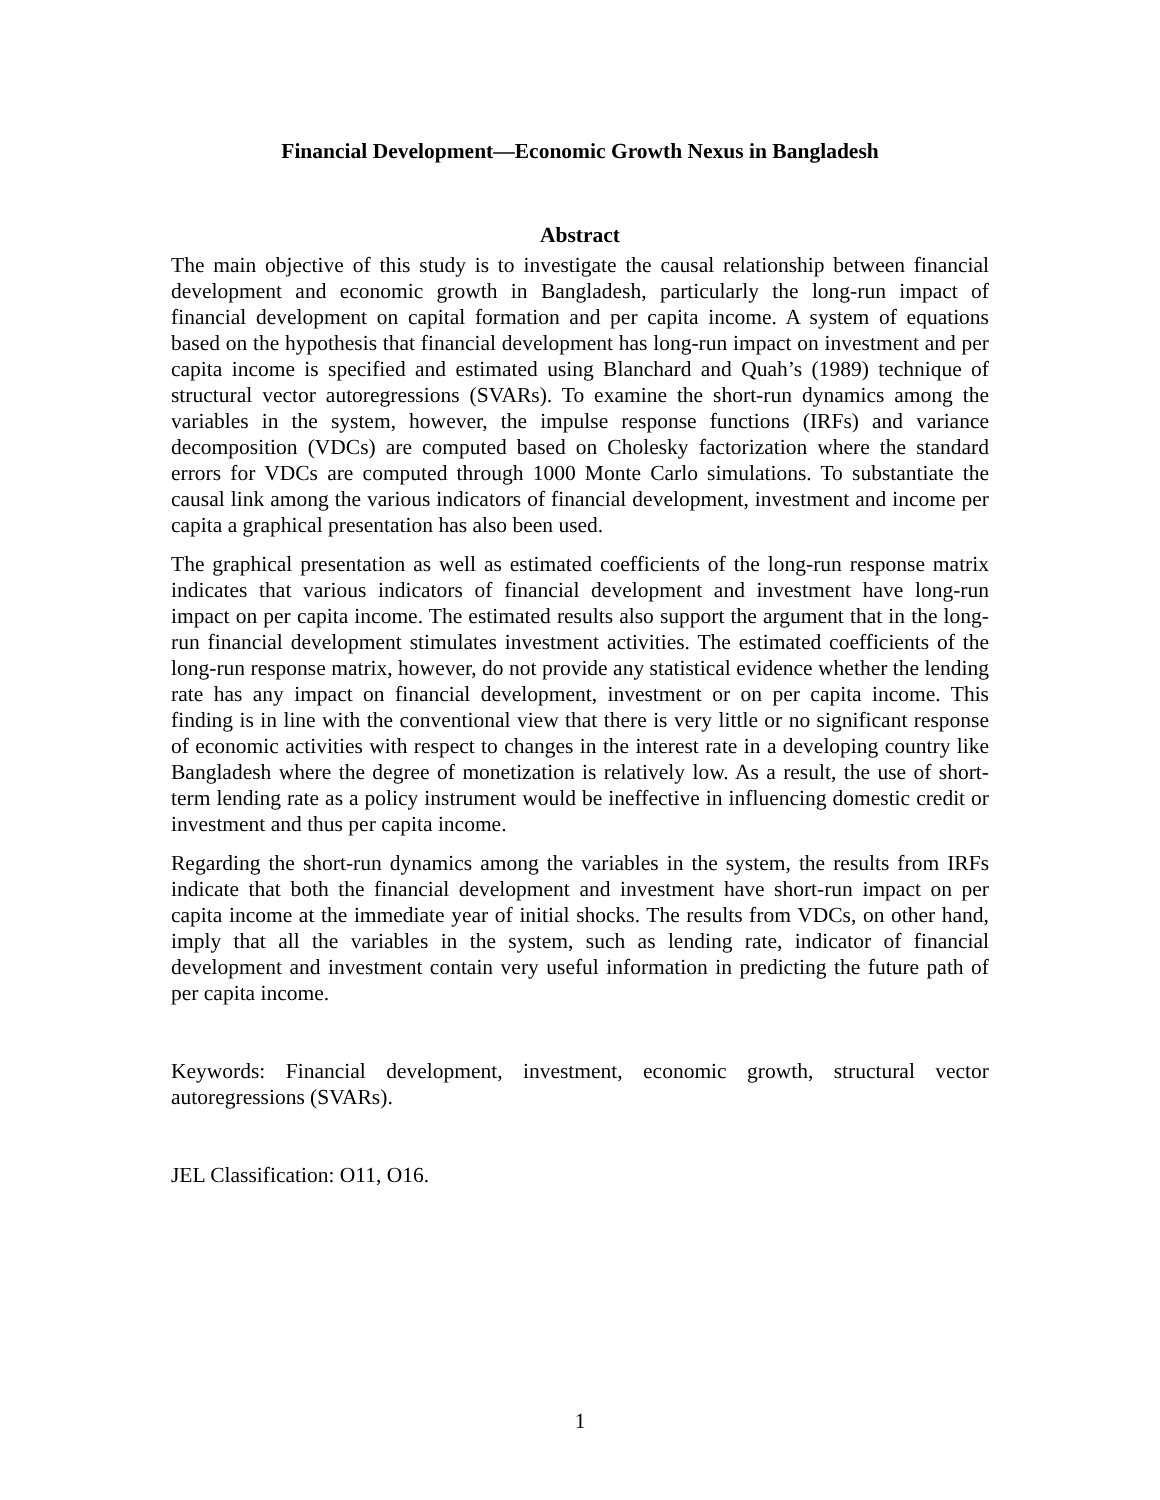Financial Development—Economic Growth Nexus in Bangladesh
Abstract
The main objective of this study is to investigate the causal relationship between financial development and economic growth in Bangladesh, particularly the long-run impact of financial development on capital formation and per capita income. A system of equations based on the hypothesis that financial development has long-run impact on investment and per capita income is specified and estimated using Blanchard and Quah’s (1989) technique of structural vector autoregressions (SVARs). To examine the short-run dynamics among the variables in the system, however, the impulse response functions (IRFs) and variance decomposition (VDCs) are computed based on Cholesky factorization where the standard errors for VDCs are computed through 1000 Monte Carlo simulations. To substantiate the causal link among the various indicators of financial development, investment and income per capita a graphical presentation has also been used.
The graphical presentation as well as estimated coefficients of the long-run response matrix indicates that various indicators of financial development and investment have long-run impact on per capita income. The estimated results also support the argument that in the long-run financial development stimulates investment activities. The estimated coefficients of the long-run response matrix, however, do not provide any statistical evidence whether the lending rate has any impact on financial development, investment or on per capita income. This finding is in line with the conventional view that there is very little or no significant response of economic activities with respect to changes in the interest rate in a developing country like Bangladesh where the degree of monetization is relatively low. As a result, the use of short-term lending rate as a policy instrument would be ineffective in influencing domestic credit or investment and thus per capita income.
Regarding the short-run dynamics among the variables in the system, the results from IRFs indicate that both the financial development and investment have short-run impact on per capita income at the immediate year of initial shocks. The results from VDCs, on other hand, imply that all the variables in the system, such as lending rate, indicator of financial development and investment contain very useful information in predicting the future path of per capita income.
Keywords: Financial development, investment, economic growth, structural vector autoregressions (SVARs).
JEL Classification: O11, O16.
1